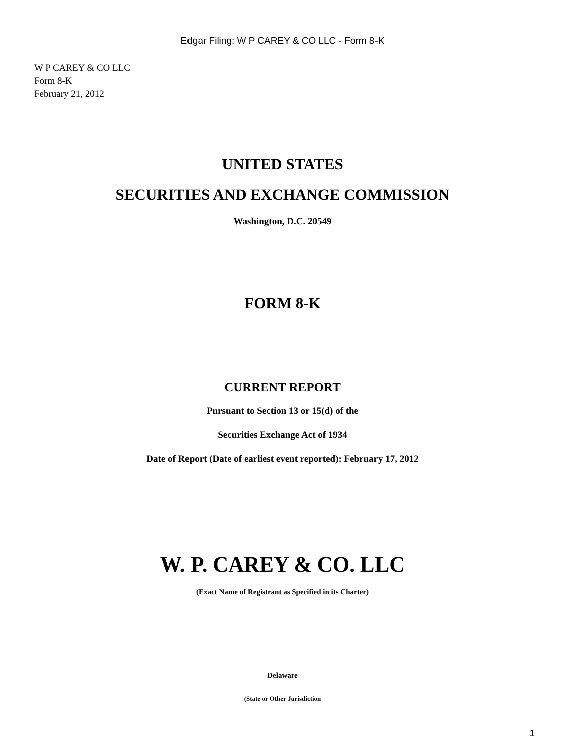Edgar Filing: W P CAREY & CO LLC - Form 8-K
W P CAREY & CO LLC
Form 8-K
February 21, 2012
UNITED STATES
SECURITIES AND EXCHANGE COMMISSION
Washington, D.C. 20549
FORM 8-K
CURRENT REPORT
Pursuant to Section 13 or 15(d) of the
Securities Exchange Act of 1934
Date of Report (Date of earliest event reported): February 17, 2012
W. P. CAREY & CO. LLC
(Exact Name of Registrant as Specified in its Charter)
Delaware
(State or Other Jurisdiction
1